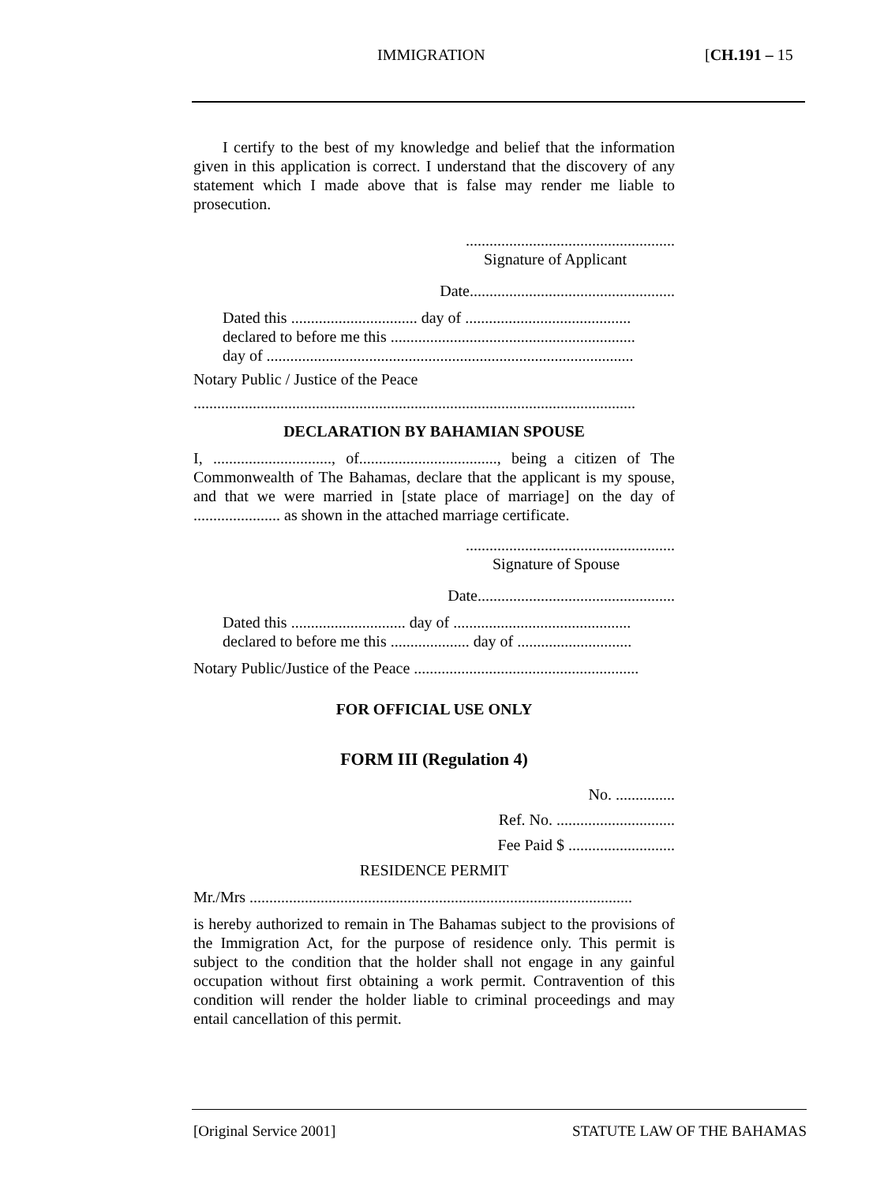IMMIGRATION [CH.191 – 15
I certify to the best of my knowledge and belief that the information given in this application is correct. I understand that the discovery of any statement which I made above that is false may render me liable to prosecution.
.....................................................
Signature of Applicant
Date....................................................
Dated this ................................ day of ..........................................
declared to before me this ..............................................................
day of .............................................................................................
Notary Public / Justice of the Peace
................................................................................................................
DECLARATION BY BAHAMIAN SPOUSE
I, .............................., of..................................., being a citizen of The Commonwealth of The Bahamas, declare that the applicant is my spouse, and that we were married in [state place of marriage] on the day of ...................... as shown in the attached marriage certificate.
.....................................................
Signature of Spouse
Date..................................................
Dated this ............................. day of .............................................
declared to before me this .................... day of .............................
Notary Public/Justice of the Peace .........................................................
FOR OFFICIAL USE ONLY
FORM III (Regulation 4)
No. ...............
Ref. No. ..............................
Fee Paid $ ...........................
RESIDENCE PERMIT
Mr./Mrs .................................................................................................
is hereby authorized to remain in The Bahamas subject to the provisions of the Immigration Act, for the purpose of residence only. This permit is subject to the condition that the holder shall not engage in any gainful occupation without first obtaining a work permit. Contravention of this condition will render the holder liable to criminal proceedings and may entail cancellation of this permit.
[Original Service 2001] STATUTE LAW OF THE BAHAMAS